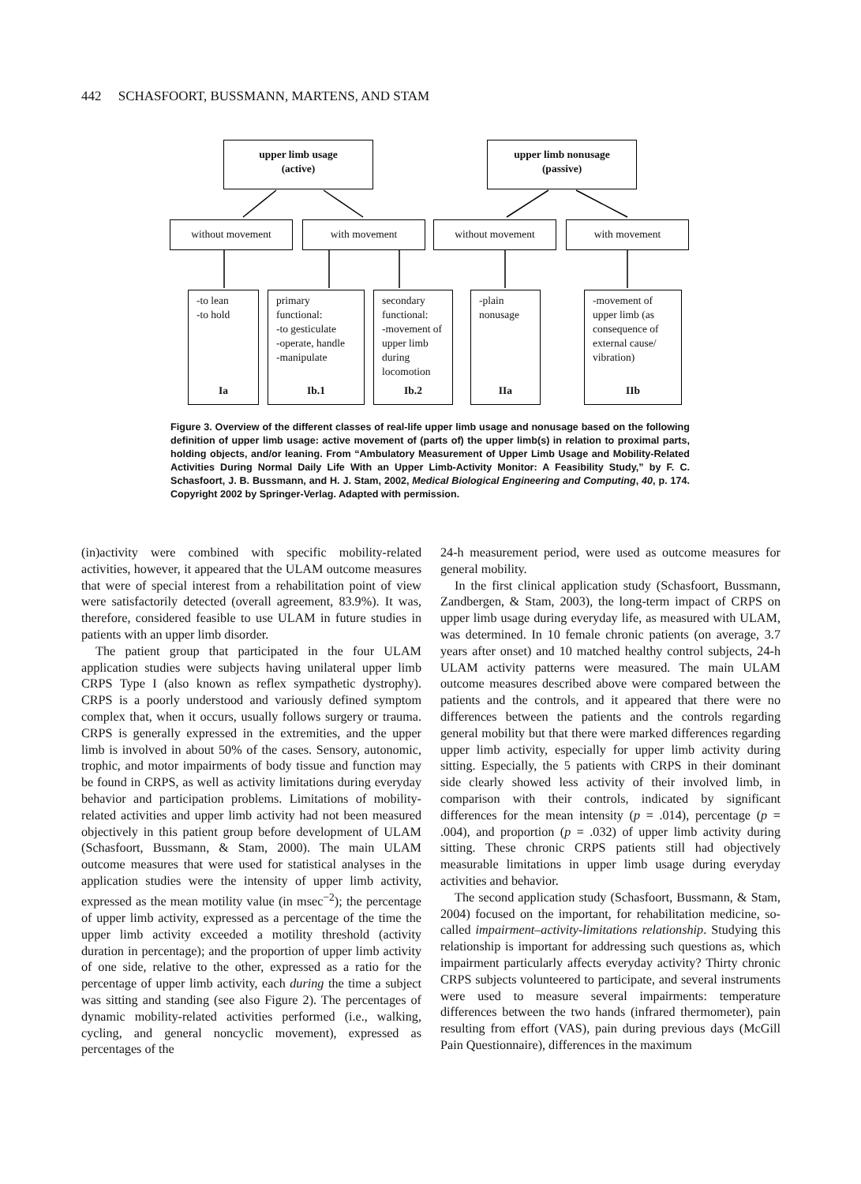442 SCHASFOORT, BUSSMANN, MARTENS, AND STAM
upper limb usage
(active)
upper limb nonusage
(passive)
without movement with movement without movement with movement
-to lean
-to hold
Ia
primary functional:
-to gesticulate
-operate, handle
-manipulate
Ib.1
secondary functional:
-movement of upper limb during locomotion
Ib.2
-plain nonusage
IIa
-movement of upper limb (as consequence of external cause/ vibration)
IIb
Figure 3. Overview of the different classes of real-life upper limb usage and nonusage based on the following definition of upper limb usage: active movement of (parts of) the upper limb(s) in relation to proximal parts, holding objects, and/or leaning. From “Ambulatory Measurement of Upper Limb Usage and Mobility-Related Activities During Normal Daily Life With an Upper Limb-Activity Monitor: A Feasibility Study,” by F. C. Schasfoort, J. B. Bussmann, and H. J. Stam, 2002, Medical Biological Engineering and Computing, 40, p. 174. Copyright 2002 by Springer-Verlag. Adapted with permission.
(in)activity were combined with specific mobility-related activities, however, it appeared that the ULAM outcome measures that were of special interest from a rehabilitation point of view were satisfactorily detected (overall agreement, 83.9%). It was, therefore, considered feasible to use ULAM in future studies in patients with an upper limb disorder.
The patient group that participated in the four ULAM application studies were subjects having unilateral upper limb CRPS Type I (also known as reflex sympathetic dystrophy). CRPS is a poorly understood and variously defined symptom complex that, when it occurs, usually follows surgery or trauma. CRPS is generally expressed in the extremities, and the upper limb is involved in about 50% of the cases. Sensory, autonomic, trophic, and motor impairments of body tissue and function may be found in CRPS, as well as activity limitations during everyday behavior and participation problems. Limitations of mobility-related activities and upper limb activity had not been measured objectively in this patient group before development of ULAM (Schasfoort, Bussmann, & Stam, 2000). The main ULAM outcome measures that were used for statistical analyses in the application studies were the intensity of upper limb activity, expressed as the mean motility value (in msec<sup>−2</sup>); the percentage of upper limb activity, expressed as a percentage of the time the upper limb activity exceeded a motility threshold (activity duration in percentage); and the proportion of upper limb activity of one side, relative to the other, expressed as a ratio for the percentage of upper limb activity, each during the time a subject was sitting and standing (see also Figure 2). The percentages of dynamic mobility-related activities performed (i.e., walking, cycling, and general noncyclic movement), expressed as percentages of the
24-h measurement period, were used as outcome measures for general mobility.
In the first clinical application study (Schasfoort, Bussmann, Zandbergen, & Stam, 2003), the long-term impact of CRPS on upper limb usage during everyday life, as measured with ULAM, was determined. In 10 female chronic patients (on average, 3.7 years after onset) and 10 matched healthy control subjects, 24-h ULAM activity patterns were measured. The main ULAM outcome measures described above were compared between the patients and the controls, and it appeared that there were no differences between the patients and the controls regarding general mobility but that there were marked differences regarding upper limb activity, especially for upper limb activity during sitting. Especially, the 5 patients with CRPS in their dominant side clearly showed less activity of their involved limb, in comparison with their controls, indicated by significant differences for the mean intensity (p = .014), percentage (p = .004), and proportion (p = .032) of upper limb activity during sitting. These chronic CRPS patients still had objectively measurable limitations in upper limb usage during everyday activities and behavior.
The second application study (Schasfoort, Bussmann, & Stam, 2004) focused on the important, for rehabilitation medicine, so-called impairment–activity-limitations relationship. Studying this relationship is important for addressing such questions as, which impairment particularly affects everyday activity? Thirty chronic CRPS subjects volunteered to participate, and several instruments were used to measure several impairments: temperature differences between the two hands (infrared thermometer), pain resulting from effort (VAS), pain during previous days (McGill Pain Questionnaire), differences in the maximum